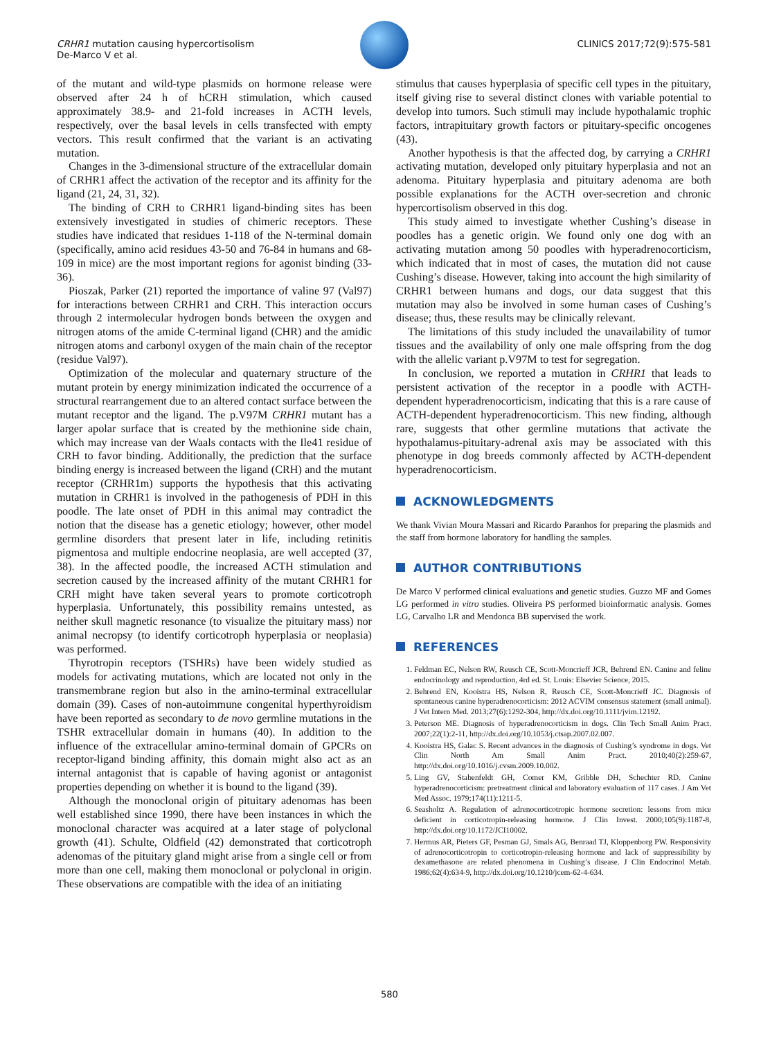CRHR1 mutation causing hypercortisolism
De-Marco V et al.
CLINICS 2017;72(9):575-581
of the mutant and wild-type plasmids on hormone release were observed after 24 h of hCRH stimulation, which caused approximately 38.9- and 21-fold increases in ACTH levels, respectively, over the basal levels in cells transfected with empty vectors. This result confirmed that the variant is an activating mutation.
Changes in the 3-dimensional structure of the extracellular domain of CRHR1 affect the activation of the receptor and its affinity for the ligand (21, 24, 31, 32).
The binding of CRH to CRHR1 ligand-binding sites has been extensively investigated in studies of chimeric receptors. These studies have indicated that residues 1-118 of the N-terminal domain (specifically, amino acid residues 43-50 and 76-84 in humans and 68-109 in mice) are the most important regions for agonist binding (33-36).
Pioszak, Parker (21) reported the importance of valine 97 (Val97) for interactions between CRHR1 and CRH. This interaction occurs through 2 intermolecular hydrogen bonds between the oxygen and nitrogen atoms of the amide C-terminal ligand (CHR) and the amidic nitrogen atoms and carbonyl oxygen of the main chain of the receptor (residue Val97).
Optimization of the molecular and quaternary structure of the mutant protein by energy minimization indicated the occurrence of a structural rearrangement due to an altered contact surface between the mutant receptor and the ligand. The p.V97M CRHR1 mutant has a larger apolar surface that is created by the methionine side chain, which may increase van der Waals contacts with the Ile41 residue of CRH to favor binding. Additionally, the prediction that the surface binding energy is increased between the ligand (CRH) and the mutant receptor (CRHR1m) supports the hypothesis that this activating mutation in CRHR1 is involved in the pathogenesis of PDH in this poodle. The late onset of PDH in this animal may contradict the notion that the disease has a genetic etiology; however, other model germline disorders that present later in life, including retinitis pigmentosa and multiple endocrine neoplasia, are well accepted (37, 38). In the affected poodle, the increased ACTH stimulation and secretion caused by the increased affinity of the mutant CRHR1 for CRH might have taken several years to promote corticotroph hyperplasia. Unfortunately, this possibility remains untested, as neither skull magnetic resonance (to visualize the pituitary mass) nor animal necropsy (to identify corticotroph hyperplasia or neoplasia) was performed.
Thyrotropin receptors (TSHRs) have been widely studied as models for activating mutations, which are located not only in the transmembrane region but also in the amino-terminal extracellular domain (39). Cases of non-autoimmune congenital hyperthyroidism have been reported as secondary to de novo germline mutations in the TSHR extracellular domain in humans (40). In addition to the influence of the extracellular amino-terminal domain of GPCRs on receptor-ligand binding affinity, this domain might also act as an internal antagonist that is capable of having agonist or antagonist properties depending on whether it is bound to the ligand (39).
Although the monoclonal origin of pituitary adenomas has been well established since 1990, there have been instances in which the monoclonal character was acquired at a later stage of polyclonal growth (41). Schulte, Oldfield (42) demonstrated that corticotroph adenomas of the pituitary gland might arise from a single cell or from more than one cell, making them monoclonal or polyclonal in origin. These observations are compatible with the idea of an initiating
stimulus that causes hyperplasia of specific cell types in the pituitary, itself giving rise to several distinct clones with variable potential to develop into tumors. Such stimuli may include hypothalamic trophic factors, intrapituitary growth factors or pituitary-specific oncogenes (43).
Another hypothesis is that the affected dog, by carrying a CRHR1 activating mutation, developed only pituitary hyperplasia and not an adenoma. Pituitary hyperplasia and pituitary adenoma are both possible explanations for the ACTH over-secretion and chronic hypercortisolism observed in this dog.
This study aimed to investigate whether Cushing’s disease in poodles has a genetic origin. We found only one dog with an activating mutation among 50 poodles with hyperadrenocorticism, which indicated that in most of cases, the mutation did not cause Cushing’s disease. However, taking into account the high similarity of CRHR1 between humans and dogs, our data suggest that this mutation may also be involved in some human cases of Cushing’s disease; thus, these results may be clinically relevant.
The limitations of this study included the unavailability of tumor tissues and the availability of only one male offspring from the dog with the allelic variant p.V97M to test for segregation.
In conclusion, we reported a mutation in CRHR1 that leads to persistent activation of the receptor in a poodle with ACTH-dependent hyperadrenocorticism, indicating that this is a rare cause of ACTH-dependent hyperadrenocorticism. This new finding, although rare, suggests that other germline mutations that activate the hypothalamus-pituitary-adrenal axis may be associated with this phenotype in dog breeds commonly affected by ACTH-dependent hyperadrenocorticism.
ACKNOWLEDGMENTS
We thank Vivian Moura Massari and Ricardo Paranhos for preparing the plasmids and the staff from hormone laboratory for handling the samples.
AUTHOR CONTRIBUTIONS
De Marco V performed clinical evaluations and genetic studies. Guzzo MF and Gomes LG performed in vitro studies. Oliveira PS performed bioinformatic analysis. Gomes LG, Carvalho LR and Mendonca BB supervised the work.
REFERENCES
1. Feldman EC, Nelson RW, Reusch CE, Scott-Moncrieff JCR, Behrend EN. Canine and feline endocrinology and reproduction, 4rd ed. St. Louis: Elsevier Science, 2015.
2. Behrend EN, Kooistra HS, Nelson R, Reusch CE, Scott-Moncrieff JC. Diagnosis of spontaneous canine hyperadrenocorticism: 2012 ACVIM consensus statement (small animal). J Vet Intern Med. 2013;27(6):1292-304, http://dx.doi.org/10.1111/jvim.12192.
3. Peterson ME. Diagnosis of hyperadrenocorticism in dogs. Clin Tech Small Anim Pract. 2007;22(1):2-11, http://dx.doi.org/10.1053/j.ctsap.2007.02.007.
4. Kooistra HS, Galac S. Recent advances in the diagnosis of Cushing’s syndrome in dogs. Vet Clin North Am Small Anim Pract. 2010;40(2):259-67, http://dx.doi.org/10.1016/j.cvsm.2009.10.002.
5. Ling GV, Stabenfeldt GH, Comer KM, Gribble DH, Schechter RD. Canine hyperadrenocorticism: pretreatment clinical and laboratory evaluation of 117 cases. J Am Vet Med Assoc. 1979;174(11):1211-5.
6. Seasholtz A. Regulation of adrenocorticotropic hormone secretion: lessons from mice deficient in corticotropin-releasing hormone. J Clin Invest. 2000;105(9):1187-8, http://dx.doi.org/10.1172/JCI10002.
7. Hermus AR, Pieters GF, Pesman GJ, Smals AG, Benraad TJ, Kloppenborg PW. Responsivity of adrenocorticotropin to corticotropin-releasing hormone and lack of suppressibility by dexamethasone are related phenomena in Cushing’s disease. J Clin Endocrinol Metab. 1986;62(4):634-9, http://dx.doi.org/10.1210/jcem-62-4-634.
580